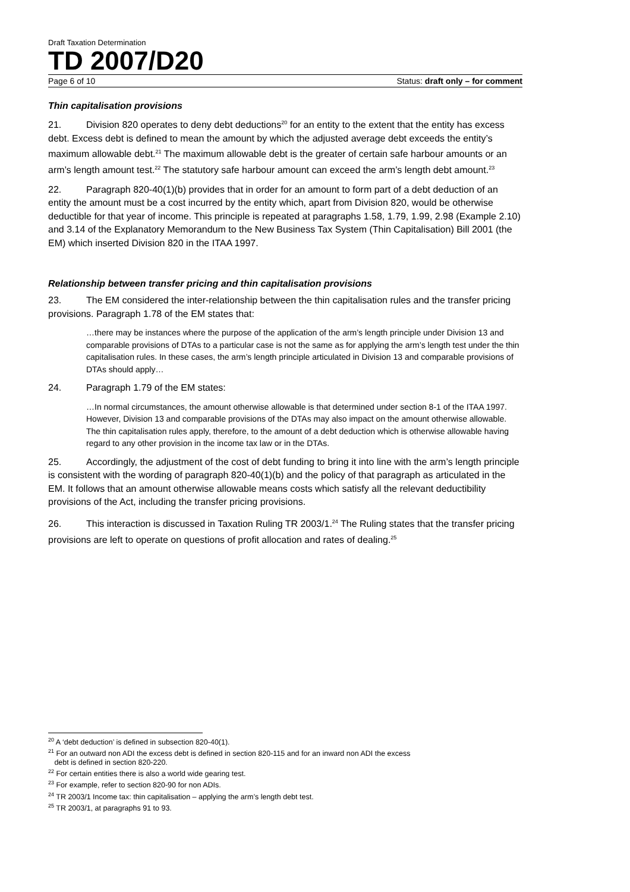Draft Taxation Determination
TD 2007/D20
Page 6 of 10 Status: draft only – for comment
Thin capitalisation provisions
21. Division 820 operates to deny debt deductions<sup>20</sup> for an entity to the extent that the entity has excess debt. Excess debt is defined to mean the amount by which the adjusted average debt exceeds the entity’s maximum allowable debt.<sup>21</sup> The maximum allowable debt is the greater of certain safe harbour amounts or an arm’s length amount test.<sup>22</sup> The statutory safe harbour amount can exceed the arm’s length debt amount.<sup>23</sup>
22. Paragraph 820-40(1)(b) provides that in order for an amount to form part of a debt deduction of an entity the amount must be a cost incurred by the entity which, apart from Division 820, would be otherwise deductible for that year of income. This principle is repeated at paragraphs 1.58, 1.79, 1.99, 2.98 (Example 2.10) and 3.14 of the Explanatory Memorandum to the New Business Tax System (Thin Capitalisation) Bill 2001 (the EM) which inserted Division 820 in the ITAA 1997.
Relationship between transfer pricing and thin capitalisation provisions
23. The EM considered the inter-relationship between the thin capitalisation rules and the transfer pricing provisions. Paragraph 1.78 of the EM states that:
…there may be instances where the purpose of the application of the arm’s length principle under Division 13 and comparable provisions of DTAs to a particular case is not the same as for applying the arm’s length test under the thin capitalisation rules. In these cases, the arm’s length principle articulated in Division 13 and comparable provisions of DTAs should apply…
24. Paragraph 1.79 of the EM states:
…In normal circumstances, the amount otherwise allowable is that determined under section 8-1 of the ITAA 1997. However, Division 13 and comparable provisions of the DTAs may also impact on the amount otherwise allowable. The thin capitalisation rules apply, therefore, to the amount of a debt deduction which is otherwise allowable having regard to any other provision in the income tax law or in the DTAs.
25. Accordingly, the adjustment of the cost of debt funding to bring it into line with the arm’s length principle is consistent with the wording of paragraph 820-40(1)(b) and the policy of that paragraph as articulated in the EM. It follows that an amount otherwise allowable means costs which satisfy all the relevant deductibility provisions of the Act, including the transfer pricing provisions.
26. This interaction is discussed in Taxation Ruling TR 2003/1.<sup>24</sup> The Ruling states that the transfer pricing provisions are left to operate on questions of profit allocation and rates of dealing.<sup>25</sup>
<sup>20</sup> A ‘debt deduction’ is defined in subsection 820-40(1).
<sup>21</sup> For an outward non ADI the excess debt is defined in section 820-115 and for an inward non ADI the excess
debt is defined in section 820-220.
<sup>22</sup> For certain entities there is also a world wide gearing test.
<sup>23</sup> For example, refer to section 820-90 for non ADIs.
<sup>24</sup> TR 2003/1 Income tax: thin capitalisation – applying the arm’s length debt test.
<sup>25</sup> TR 2003/1, at paragraphs 91 to 93.